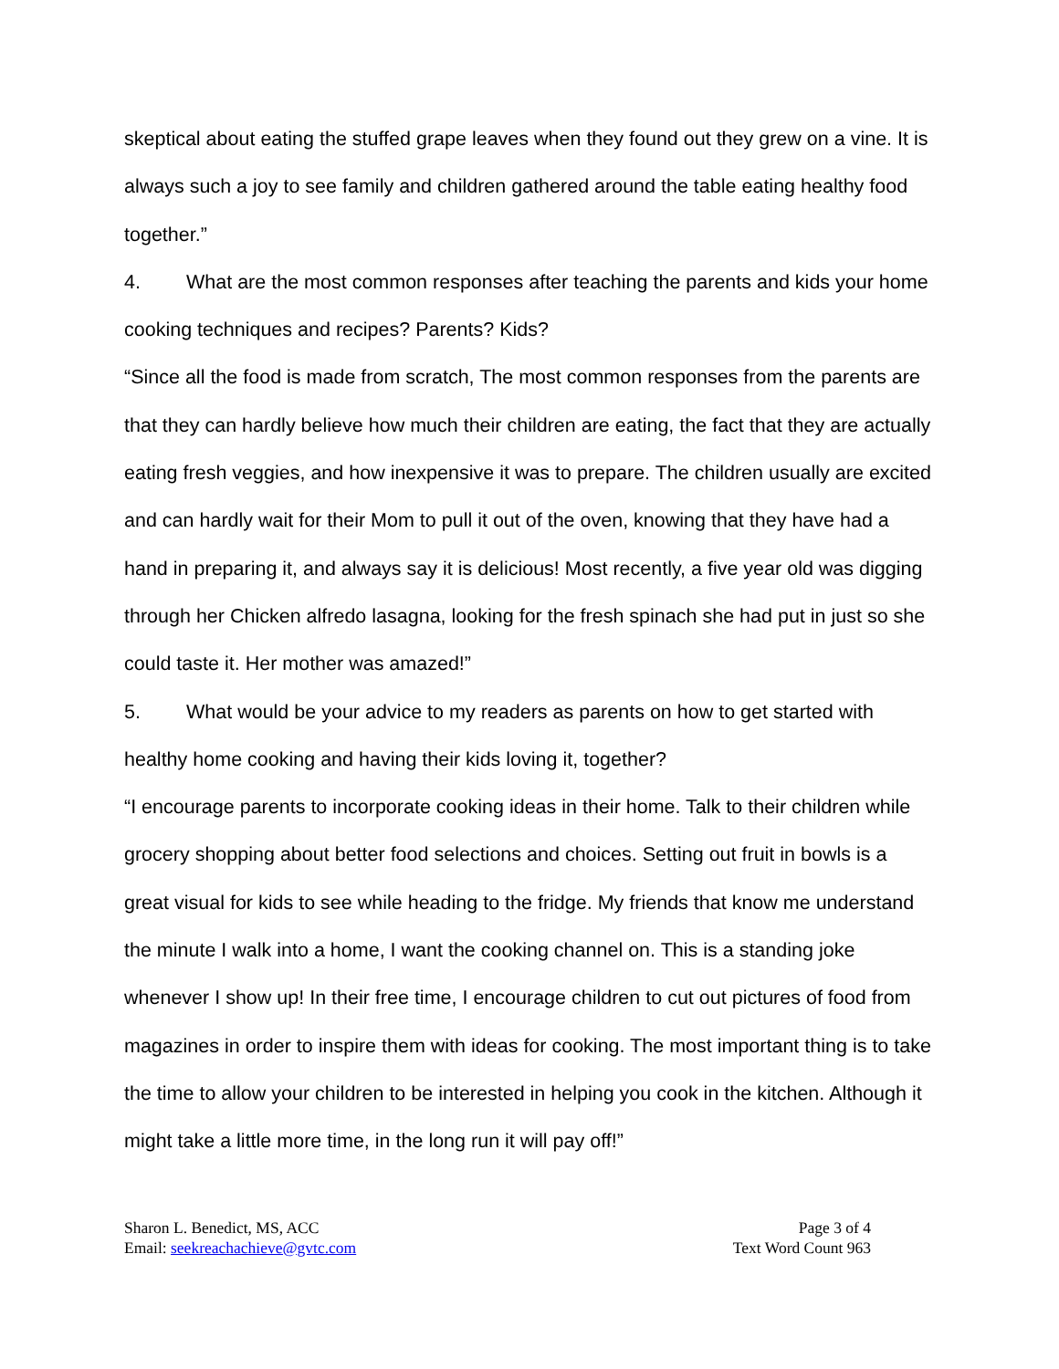skeptical about eating the stuffed grape leaves when they found out they grew on a vine. It is always such a joy to see family and children gathered around the table eating healthy food together.”
4. What are the most common responses after teaching the parents and kids your home cooking techniques and recipes? Parents? Kids?
“Since all the food is made from scratch, The most common responses from the parents are that they can hardly believe how much their children are eating, the fact that they are actually eating fresh veggies, and how inexpensive it was to prepare. The children usually are excited and can hardly wait for their Mom to pull it out of the oven, knowing that they have had a hand in preparing it, and always say it is delicious! Most recently, a five year old was digging through her Chicken alfredo lasagna, looking for the fresh spinach she had put in just so she could taste it. Her mother was amazed!”
5. What would be your advice to my readers as parents on how to get started with healthy home cooking and having their kids loving it, together?
“I encourage parents to incorporate cooking ideas in their home. Talk to their children while grocery shopping about better food selections and choices. Setting out fruit in bowls is a great visual for kids to see while heading to the fridge. My friends that know me understand the minute I walk into a home, I want the cooking channel on. This is a standing joke whenever I show up! In their free time, I encourage children to cut out pictures of food from magazines in order to inspire them with ideas for cooking. The most important thing is to take the time to allow your children to be interested in helping you cook in the kitchen. Although it might take a little more time, in the long run it will pay off!”
Sharon L. Benedict, MS, ACC
Email: seekreachachieve@gvtc.com
Page 3 of 4
Text Word Count 963